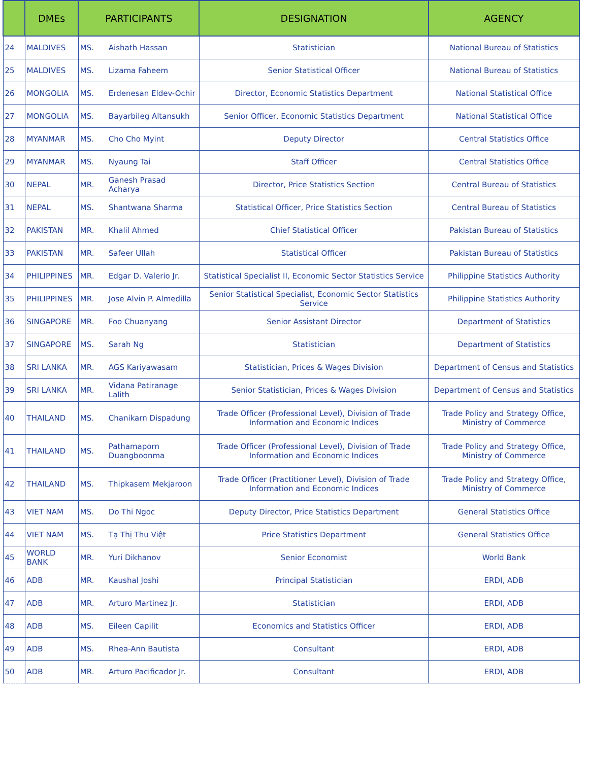| | DMEs | PARTICIPANTS | | DESIGNATION | AGENCY |
| --- | --- | --- | --- | --- | --- |
| 24 | MALDIVES | MS. | Aishath Hassan | Statistician | National Bureau of Statistics |
| 25 | MALDIVES | MS. | Lizama Faheem | Senior Statistical Officer | National Bureau of Statistics |
| 26 | MONGOLIA | MS. | Erdenesan Eldev-Ochir | Director, Economic Statistics Department | National Statistical Office |
| 27 | MONGOLIA | MS. | Bayarbileg Altansukh | Senior Officer, Economic Statistics Department | National Statistical Office |
| 28 | MYANMAR | MS. | Cho Cho Myint | Deputy Director | Central Statistics Office |
| 29 | MYANMAR | MS. | Nyaung Tai | Staff Officer | Central Statistics Office |
| 30 | NEPAL | MR. | Ganesh Prasad Acharya | Director, Price Statistics Section | Central Bureau of Statistics |
| 31 | NEPAL | MS. | Shantwana Sharma | Statistical Officer, Price Statistics Section | Central Bureau of Statistics |
| 32 | PAKISTAN | MR. | Khalil Ahmed | Chief Statistical Officer | Pakistan Bureau of Statistics |
| 33 | PAKISTAN | MR. | Safeer Ullah | Statistical Officer | Pakistan Bureau of Statistics |
| 34 | PHILIPPINES | MR. | Edgar D. Valerio Jr. | Statistical Specialist II, Economic Sector Statistics Service | Philippine Statistics Authority |
| 35 | PHILIPPINES | MR. | Jose Alvin P. Almedilla | Senior Statistical Specialist, Economic Sector Statistics Service | Philippine Statistics Authority |
| 36 | SINGAPORE | MR. | Foo Chuanyang | Senior Assistant Director | Department of Statistics |
| 37 | SINGAPORE | MS. | Sarah Ng | Statistician | Department of Statistics |
| 38 | SRI LANKA | MR. | AGS Kariyawasam | Statistician, Prices & Wages Division | Department of Census and Statistics |
| 39 | SRI LANKA | MR. | Vidana Patiranage Lalith | Senior Statistician, Prices & Wages Division | Department of Census and Statistics |
| 40 | THAILAND | MS. | Chanikarn Dispadung | Trade Officer (Professional Level), Division of Trade Information and Economic Indices | Trade Policy and Strategy Office, Ministry of Commerce |
| 41 | THAILAND | MS. | Pathamaporn Duangboonma | Trade Officer (Professional Level), Division of Trade Information and Economic Indices | Trade Policy and Strategy Office, Ministry of Commerce |
| 42 | THAILAND | MS. | Thipkasem Mekjaroon | Trade Officer (Practitioner Level), Division of Trade Information and Economic Indices | Trade Policy and Strategy Office, Ministry of Commerce |
| 43 | VIET NAM | MS. | Do Thi Ngoc | Deputy Director, Price Statistics Department | General Statistics Office |
| 44 | VIET NAM | MS. | Tạ Thị Thu Việt | Price Statistics Department | General Statistics Office |
| 45 | WORLD BANK | MR. | Yuri Dikhanov | Senior Economist | World Bank |
| 46 | ADB | MR. | Kaushal Joshi | Principal Statistician | ERDI, ADB |
| 47 | ADB | MR. | Arturo Martinez Jr. | Statistician | ERDI, ADB |
| 48 | ADB | MS. | Eileen Capilit | Economics and Statistics Officer | ERDI, ADB |
| 49 | ADB | MS. | Rhea-Ann Bautista | Consultant | ERDI, ADB |
| 50 | ADB | MR. | Arturo Pacificador Jr. | Consultant | ERDI, ADB |